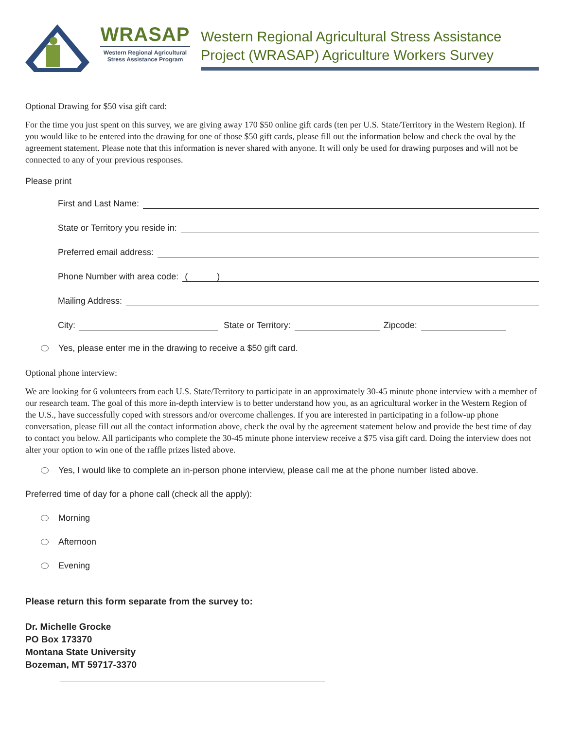WRASAP
Western Regional Agricultural Stress Assistance Program
Western Regional Agricultural Stress Assistance Project (WRASAP) Agriculture Workers Survey
Optional Drawing for $50 visa gift card:
For the time you just spent on this survey, we are giving away 170 $50 online gift cards (ten per U.S. State/Territory in the Western Region). If you would like to be entered into the drawing for one of those $50 gift cards, please fill out the information below and check the oval by the agreement statement. Please note that this information is never shared with anyone. It will only be used for drawing purposes and will not be connected to any of your previous responses.
Please print
First and Last Name:
State or Territory you reside in:
Preferred email address:
Phone Number with area code: ( )
Mailing Address:
City: State or Territory: Zipcode:
Yes, please enter me in the drawing to receive a $50 gift card.
Optional phone interview:
We are looking for 6 volunteers from each U.S. State/Territory to participate in an approximately 30-45 minute phone interview with a member of our research team. The goal of this more in-depth interview is to better understand how you, as an agricultural worker in the Western Region of the U.S., have successfully coped with stressors and/or overcome challenges. If you are interested in participating in a follow-up phone conversation, please fill out all the contact information above, check the oval by the agreement statement below and provide the best time of day to contact you below. All participants who complete the 30-45 minute phone interview receive a $75 visa gift card. Doing the interview does not alter your option to win one of the raffle prizes listed above.
Yes, I would like to complete an in-person phone interview, please call me at the phone number listed above.
Preferred time of day for a phone call (check all the apply):
Morning
Afternoon
Evening
Please return this form separate from the survey to:
Dr. Michelle Grocke
PO Box 173370
Montana State University
Bozeman, MT 59717-3370